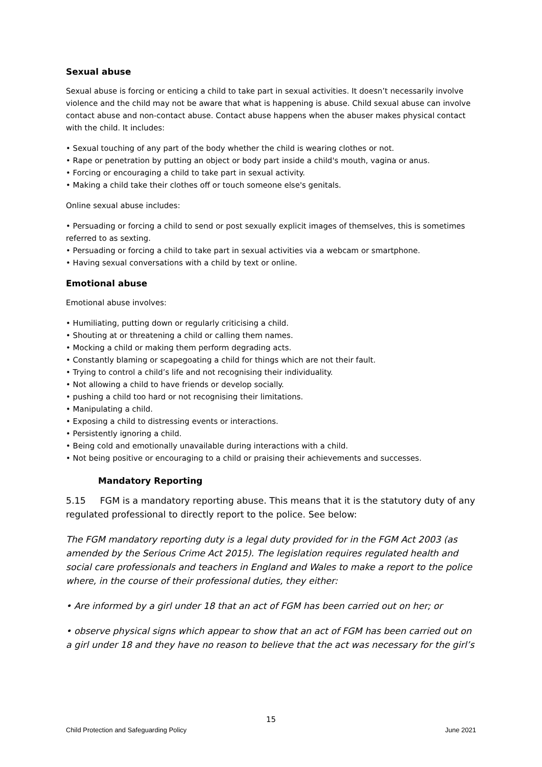Sexual abuse
Sexual abuse is forcing or enticing a child to take part in sexual activities. It doesn’t necessarily involve violence and the child may not be aware that what is happening is abuse. Child sexual abuse can involve contact abuse and non-contact abuse. Contact abuse happens when the abuser makes physical contact with the child. It includes:
• Sexual touching of any part of the body whether the child is wearing clothes or not.
• Rape or penetration by putting an object or body part inside a child's mouth, vagina or anus.
• Forcing or encouraging a child to take part in sexual activity.
• Making a child take their clothes off or touch someone else's genitals.
Online sexual abuse includes:
• Persuading or forcing a child to send or post sexually explicit images of themselves, this is sometimes referred to as sexting.
• Persuading or forcing a child to take part in sexual activities via a webcam or smartphone.
• Having sexual conversations with a child by text or online.
Emotional abuse
Emotional abuse involves:
• Humiliating, putting down or regularly criticising a child.
• Shouting at or threatening a child or calling them names.
• Mocking a child or making them perform degrading acts.
• Constantly blaming or scapegoating a child for things which are not their fault.
• Trying to control a child’s life and not recognising their individuality.
• Not allowing a child to have friends or develop socially.
• pushing a child too hard or not recognising their limitations.
• Manipulating a child.
• Exposing a child to distressing events or interactions.
• Persistently ignoring a child.
• Being cold and emotionally unavailable during interactions with a child.
• Not being positive or encouraging to a child or praising their achievements and successes.
Mandatory Reporting
5.15 FGM is a mandatory reporting abuse. This means that it is the statutory duty of any regulated professional to directly report to the police. See below:
The FGM mandatory reporting duty is a legal duty provided for in the FGM Act 2003 (as amended by the Serious Crime Act 2015). The legislation requires regulated health and social care professionals and teachers in England and Wales to make a report to the police where, in the course of their professional duties, they either:
• Are informed by a girl under 18 that an act of FGM has been carried out on her; or
• observe physical signs which appear to show that an act of FGM has been carried out on a girl under 18 and they have no reason to believe that the act was necessary for the girl’s
15
Child Protection and Safeguarding Policy June 2021